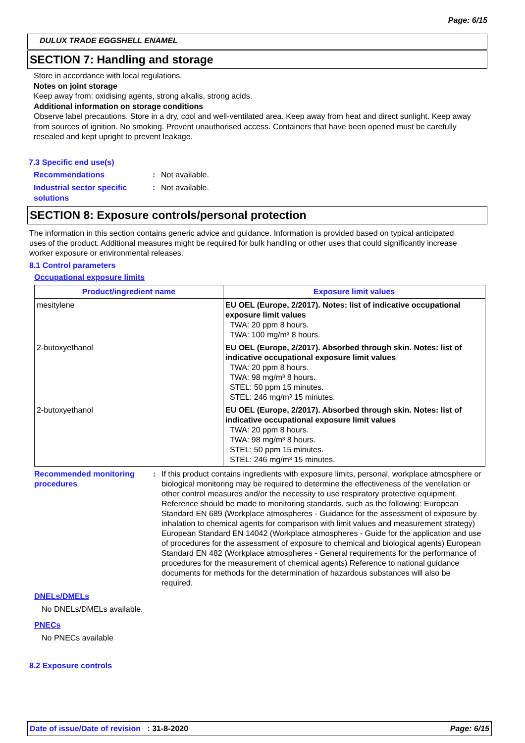Page: 6/15
DULUX TRADE EGGSHELL ENAMEL
SECTION 7: Handling and storage
Store in accordance with local regulations.
Notes on joint storage
Keep away from: oxidising agents, strong alkalis, strong acids.
Additional information on storage conditions
Observe label precautions. Store in a dry, cool and well-ventilated area. Keep away from heat and direct sunlight. Keep away from sources of ignition. No smoking. Prevent unauthorised access. Containers that have been opened must be carefully resealed and kept upright to prevent leakage.
7.3 Specific end use(s)
Recommendations : Not available.
Industrial sector specific solutions
: Not available.
SECTION 8: Exposure controls/personal protection
The information in this section contains generic advice and guidance. Information is provided based on typical anticipated uses of the product. Additional measures might be required for bulk handling or other uses that could significantly increase worker exposure or environmental releases.
8.1 Control parameters
Occupational exposure limits
| Product/ingredient name | Exposure limit values |
| --- | --- |
| mesitylene | EU OEL (Europe, 2/2017). Notes: list of indicative occupational exposure limit values TWA: 20 ppm 8 hours. TWA: 100 mg/m³ 8 hours. |
| 2-butoxyethanol | EU OEL (Europe, 2/2017). Absorbed through skin. Notes: list of indicative occupational exposure limit values TWA: 20 ppm 8 hours. TWA: 98 mg/m³ 8 hours. STEL: 50 ppm 15 minutes. STEL: 246 mg/m³ 15 minutes. |
| 2-butoxyethanol | EU OEL (Europe, 2/2017). Absorbed through skin. Notes: list of indicative occupational exposure limit values TWA: 20 ppm 8 hours. TWA: 98 mg/m³ 8 hours. STEL: 50 ppm 15 minutes. STEL: 246 mg/m³ 15 minutes. |
Recommended monitoring procedures
: If this product contains ingredients with exposure limits, personal, workplace atmosphere or biological monitoring may be required to determine the effectiveness of the ventilation or other control measures and/or the necessity to use respiratory protective equipment. Reference should be made to monitoring standards, such as the following: European Standard EN 689 (Workplace atmospheres - Guidance for the assessment of exposure by inhalation to chemical agents for comparison with limit values and measurement strategy) European Standard EN 14042 (Workplace atmospheres - Guide for the application and use of procedures for the assessment of exposure to chemical and biological agents) European Standard EN 482 (Workplace atmospheres - General requirements for the performance of procedures for the measurement of chemical agents) Reference to national guidance documents for methods for the determination of hazardous substances will also be required.
DNELs/DMELs
No DNELs/DMELs available.
PNECs
No PNECs available
8.2 Exposure controls
Date of issue/Date of revision : 31-8-2020 Page: 6/15